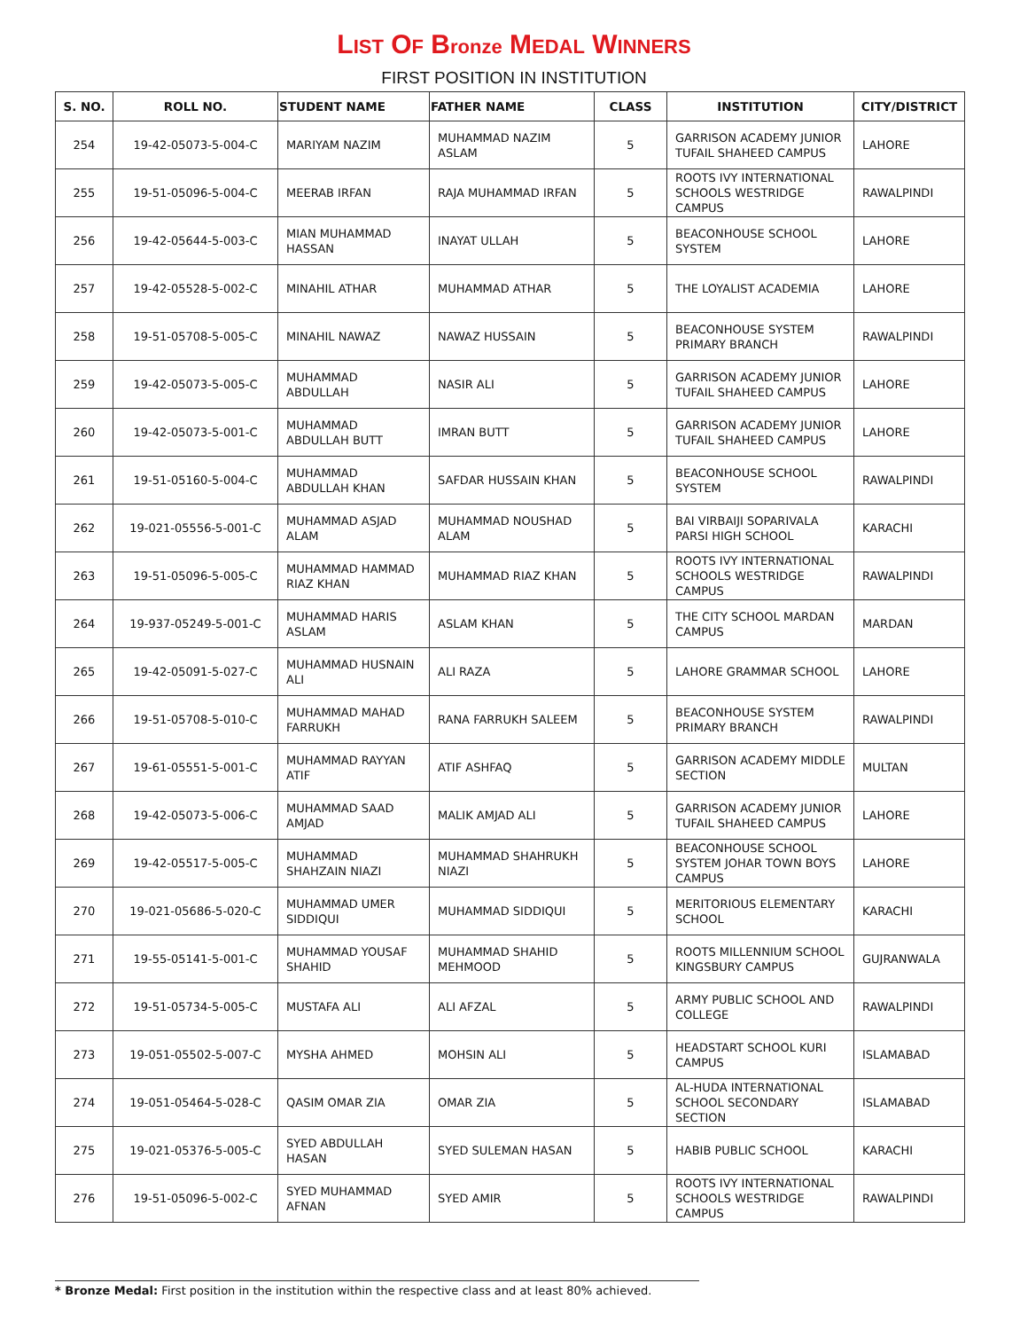LIST OF Bronze MEDAL WINNERS
FIRST POSITION IN INSTITUTION
| S. NO. | ROLL NO. | STUDENT NAME | FATHER NAME | CLASS | INSTITUTION | CITY/DISTRICT |
| --- | --- | --- | --- | --- | --- | --- |
| 254 | 19-42-05073-5-004-C | MARIYAM NAZIM | MUHAMMAD NAZIM ASLAM | 5 | GARRISON ACADEMY JUNIOR TUFAIL SHAHEED CAMPUS | LAHORE |
| 255 | 19-51-05096-5-004-C | MEERAB IRFAN | RAJA MUHAMMAD IRFAN | 5 | ROOTS IVY INTERNATIONAL SCHOOLS WESTRIDGE CAMPUS | RAWALPINDI |
| 256 | 19-42-05644-5-003-C | MIAN MUHAMMAD HASSAN | INAYAT ULLAH | 5 | BEACONHOUSE SCHOOL SYSTEM | LAHORE |
| 257 | 19-42-05528-5-002-C | MINAHIL ATHAR | MUHAMMAD ATHAR | 5 | THE LOYALIST ACADEMIA | LAHORE |
| 258 | 19-51-05708-5-005-C | MINAHIL NAWAZ | NAWAZ HUSSAIN | 5 | BEACONHOUSE SYSTEM PRIMARY BRANCH | RAWALPINDI |
| 259 | 19-42-05073-5-005-C | MUHAMMAD ABDULLAH | NASIR ALI | 5 | GARRISON ACADEMY JUNIOR TUFAIL SHAHEED CAMPUS | LAHORE |
| 260 | 19-42-05073-5-001-C | MUHAMMAD ABDULLAH BUTT | IMRAN BUTT | 5 | GARRISON ACADEMY JUNIOR TUFAIL SHAHEED CAMPUS | LAHORE |
| 261 | 19-51-05160-5-004-C | MUHAMMAD ABDULLAH KHAN | SAFDAR HUSSAIN KHAN | 5 | BEACONHOUSE SCHOOL SYSTEM | RAWALPINDI |
| 262 | 19-021-05556-5-001-C | MUHAMMAD ASJAD ALAM | MUHAMMAD NOUSHAD ALAM | 5 | BAI VIRBAIJI SOPARIVALA PARSI HIGH SCHOOL | KARACHI |
| 263 | 19-51-05096-5-005-C | MUHAMMAD HAMMAD RIAZ KHAN | MUHAMMAD RIAZ KHAN | 5 | ROOTS IVY INTERNATIONAL SCHOOLS WESTRIDGE CAMPUS | RAWALPINDI |
| 264 | 19-937-05249-5-001-C | MUHAMMAD HARIS ASLAM | ASLAM KHAN | 5 | THE CITY SCHOOL MARDAN CAMPUS | MARDAN |
| 265 | 19-42-05091-5-027-C | MUHAMMAD HUSNAIN ALI | ALI RAZA | 5 | LAHORE GRAMMAR SCHOOL | LAHORE |
| 266 | 19-51-05708-5-010-C | MUHAMMAD MAHAD FARRUKH | RANA FARRUKH SALEEM | 5 | BEACONHOUSE SYSTEM PRIMARY BRANCH | RAWALPINDI |
| 267 | 19-61-05551-5-001-C | MUHAMMAD RAYYAN ATIF | ATIF ASHFAQ | 5 | GARRISON ACADEMY MIDDLE SECTION | MULTAN |
| 268 | 19-42-05073-5-006-C | MUHAMMAD SAAD AMJAD | MALIK AMJAD ALI | 5 | GARRISON ACADEMY JUNIOR TUFAIL SHAHEED CAMPUS | LAHORE |
| 269 | 19-42-05517-5-005-C | MUHAMMAD SHAHZAIN NIAZI | MUHAMMAD SHAHRUKH NIAZI | 5 | BEACONHOUSE SCHOOL SYSTEM JOHAR TOWN BOYS CAMPUS | LAHORE |
| 270 | 19-021-05686-5-020-C | MUHAMMAD UMER SIDDIQUI | MUHAMMAD SIDDIQUI | 5 | MERITORIOUS ELEMENTARY SCHOOL | KARACHI |
| 271 | 19-55-05141-5-001-C | MUHAMMAD YOUSAF SHAHID | MUHAMMAD SHAHID MEHMOOD | 5 | ROOTS MILLENNIUM SCHOOL KINGSBURY CAMPUS | GUJRANWALA |
| 272 | 19-51-05734-5-005-C | MUSTAFA ALI | ALI AFZAL | 5 | ARMY PUBLIC SCHOOL AND COLLEGE | RAWALPINDI |
| 273 | 19-051-05502-5-007-C | MYSHA AHMED | MOHSIN ALI | 5 | HEADSTART SCHOOL KURI CAMPUS | ISLAMABAD |
| 274 | 19-051-05464-5-028-C | QASIM OMAR ZIA | OMAR ZIA | 5 | AL-HUDA INTERNATIONAL SCHOOL SECONDARY SECTION | ISLAMABAD |
| 275 | 19-021-05376-5-005-C | SYED ABDULLAH HASAN | SYED SULEMAN HASAN | 5 | HABIB PUBLIC SCHOOL | KARACHI |
| 276 | 19-51-05096-5-002-C | SYED MUHAMMAD AFNAN | SYED AMIR | 5 | ROOTS IVY INTERNATIONAL SCHOOLS WESTRIDGE CAMPUS | RAWALPINDI |
* Bronze Medal: First position in the institution within the respective class and at least 80% achieved.